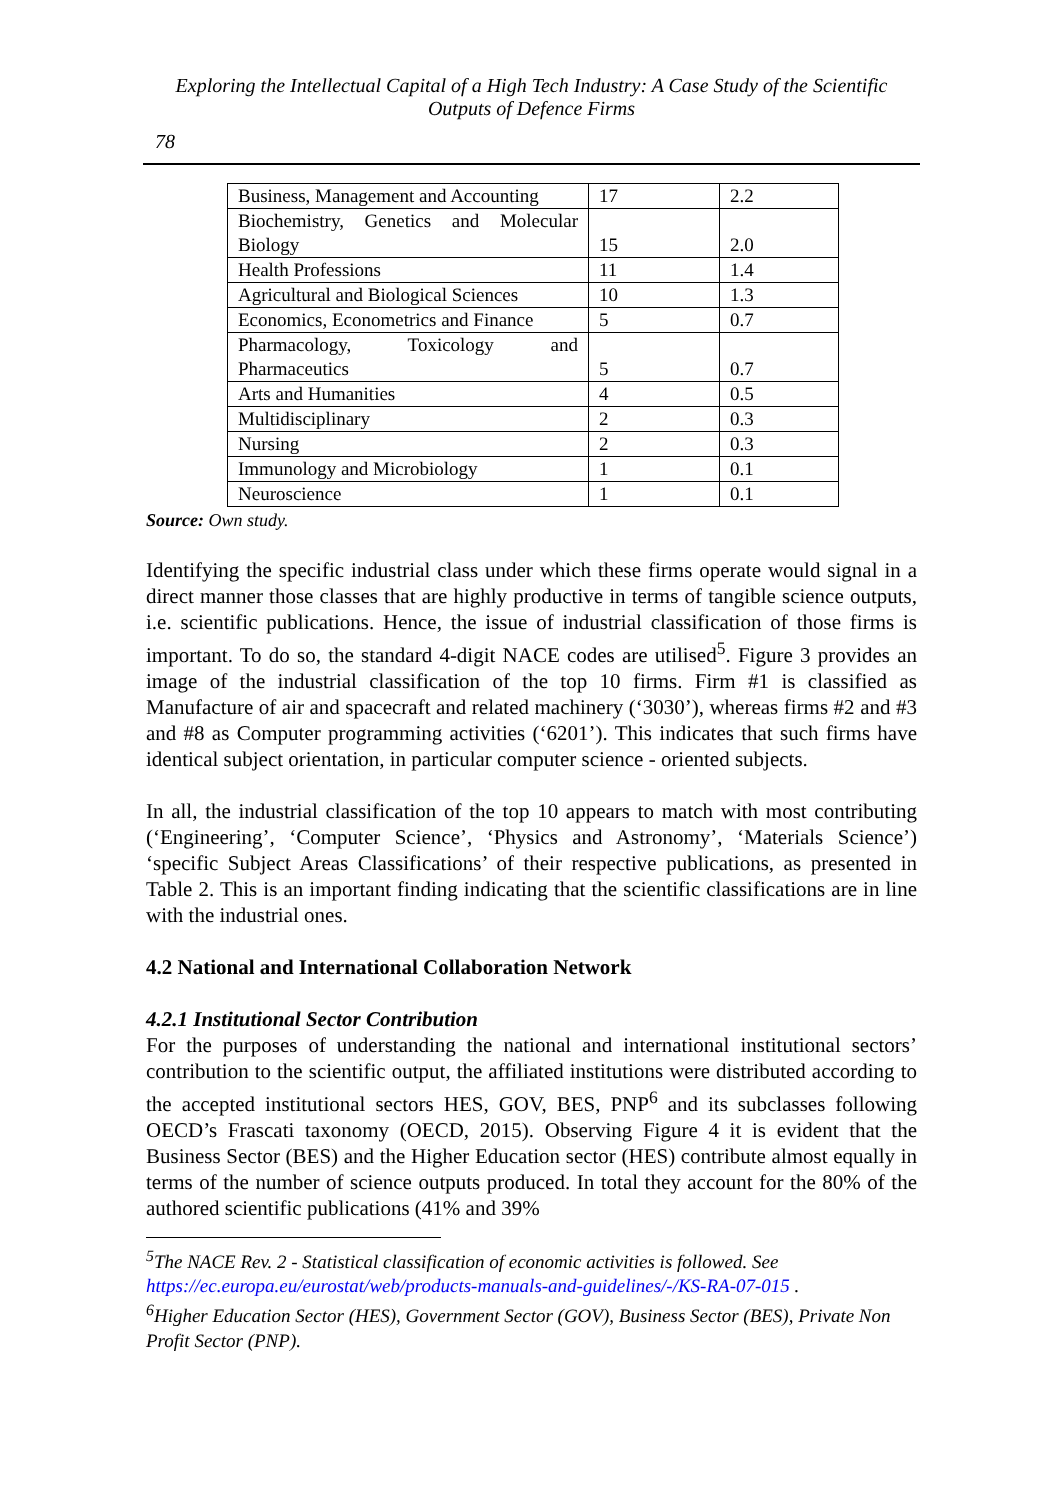Exploring the Intellectual Capital of a High Tech Industry: A Case Study of the Scientific Outputs of Defence Firms
78
| Business, Management and Accounting | 17 | 2.2 |
| Biochemistry, Genetics and Molecular Biology | 15 | 2.0 |
| Health Professions | 11 | 1.4 |
| Agricultural and Biological Sciences | 10 | 1.3 |
| Economics, Econometrics and Finance | 5 | 0.7 |
| Pharmacology, Toxicology and Pharmaceutics | 5 | 0.7 |
| Arts and Humanities | 4 | 0.5 |
| Multidisciplinary | 2 | 0.3 |
| Nursing | 2 | 0.3 |
| Immunology and Microbiology | 1 | 0.1 |
| Neuroscience | 1 | 0.1 |
Source: Own study.
Identifying the specific industrial class under which these firms operate would signal in a direct manner those classes that are highly productive in terms of tangible science outputs, i.e. scientific publications. Hence, the issue of industrial classification of those firms is important. To do so, the standard 4-digit NACE codes are utilised<sup>5</sup>. Figure 3 provides an image of the industrial classification of the top 10 firms. Firm #1 is classified as Manufacture of air and spacecraft and related machinery (‘3030’), whereas firms #2 and #3 and #8 as Computer programming activities (‘6201’). This indicates that such firms have identical subject orientation, in particular computer science - oriented subjects.
In all, the industrial classification of the top 10 appears to match with most contributing (‘Engineering’, ‘Computer Science’, ‘Physics and Astronomy’, ‘Materials Science’) ‘specific Subject Areas Classifications’ of their respective publications, as presented in Table 2. This is an important finding indicating that the scientific classifications are in line with the industrial ones.
4.2 National and International Collaboration Network
4.2.1 Institutional Sector Contribution
For the purposes of understanding the national and international institutional sectors’ contribution to the scientific output, the affiliated institutions were distributed according to the accepted institutional sectors HES, GOV, BES, PNP<sup>6</sup> and its subclasses following OECD’s Frascati taxonomy (OECD, 2015). Observing Figure 4 it is evident that the Business Sector (BES) and the Higher Education sector (HES) contribute almost equally in terms of the number of science outputs produced. In total they account for the 80% of the authored scientific publications (41% and 39%
<sup>5</sup> The NACE Rev. 2 - Statistical classification of economic activities is followed. See https://ec.europa.eu/eurostat/web/products-manuals-and-guidelines/-/KS-RA-07-015 .
<sup>6</sup> Higher Education Sector (HES), Government Sector (GOV), Business Sector (BES), Private Non Profit Sector (PNP).